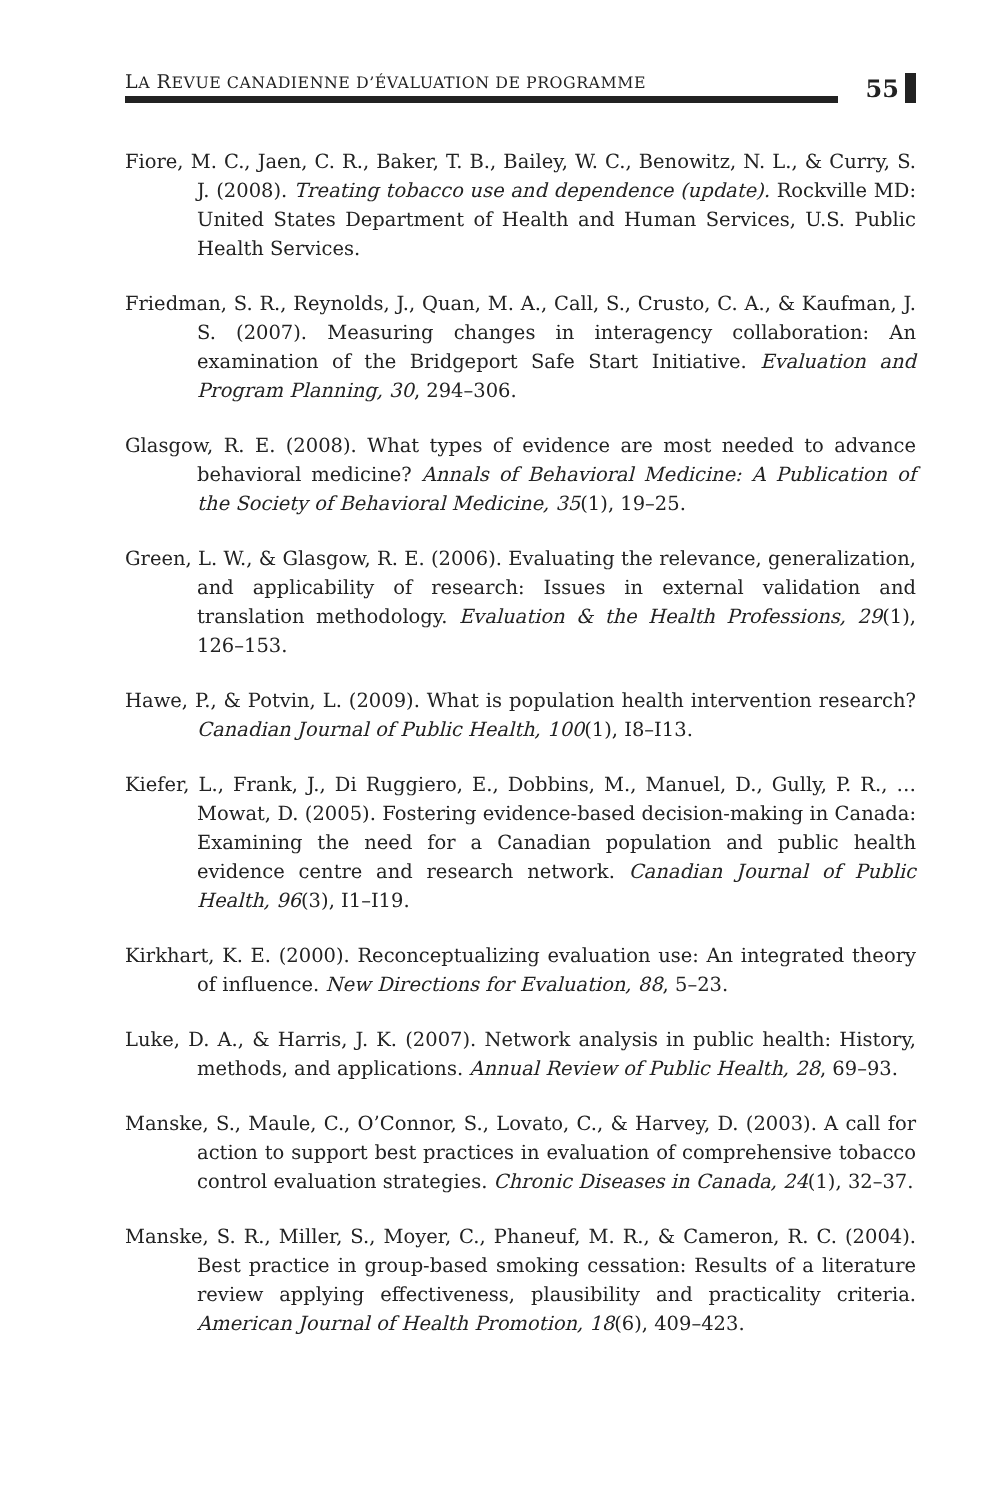LA REVUE CANADIENNE D’ÉVALUATION DE PROGRAMME
55
Fiore, M. C., Jaen, C. R., Baker, T. B., Bailey, W. C., Benowitz, N. L., & Curry, S. J. (2008). Treating tobacco use and dependence (update). Rockville MD: United States Department of Health and Human Services, U.S. Public Health Services.
Friedman, S. R., Reynolds, J., Quan, M. A., Call, S., Crusto, C. A., & Kaufman, J. S. (2007). Measuring changes in interagency collaboration: An examination of the Bridgeport Safe Start Initiative. Evaluation and Program Planning, 30, 294–306.
Glasgow, R. E. (2008). What types of evidence are most needed to advance behavioral medicine? Annals of Behavioral Medicine: A Publication of the Society of Behavioral Medicine, 35(1), 19–25.
Green, L. W., & Glasgow, R. E. (2006). Evaluating the relevance, generalization, and applicability of research: Issues in external validation and translation methodology. Evaluation & the Health Professions, 29(1), 126–153.
Hawe, P., & Potvin, L. (2009). What is population health intervention research? Canadian Journal of Public Health, 100(1), I8–I13.
Kiefer, L., Frank, J., Di Ruggiero, E., Dobbins, M., Manuel, D., Gully, P. R., … Mowat, D. (2005). Fostering evidence-based decision-making in Canada: Examining the need for a Canadian population and public health evidence centre and research network. Canadian Journal of Public Health, 96(3), I1–I19.
Kirkhart, K. E. (2000). Reconceptualizing evaluation use: An integrated theory of influence. New Directions for Evaluation, 88, 5–23.
Luke, D. A., & Harris, J. K. (2007). Network analysis in public health: History, methods, and applications. Annual Review of Public Health, 28, 69–93.
Manske, S., Maule, C., O’Connor, S., Lovato, C., & Harvey, D. (2003). A call for action to support best practices in evaluation of comprehensive tobacco control evaluation strategies. Chronic Diseases in Canada, 24(1), 32–37.
Manske, S. R., Miller, S., Moyer, C., Phaneuf, M. R., & Cameron, R. C. (2004). Best practice in group-based smoking cessation: Results of a literature review applying effectiveness, plausibility and practicality criteria. American Journal of Health Promotion, 18(6), 409–423.